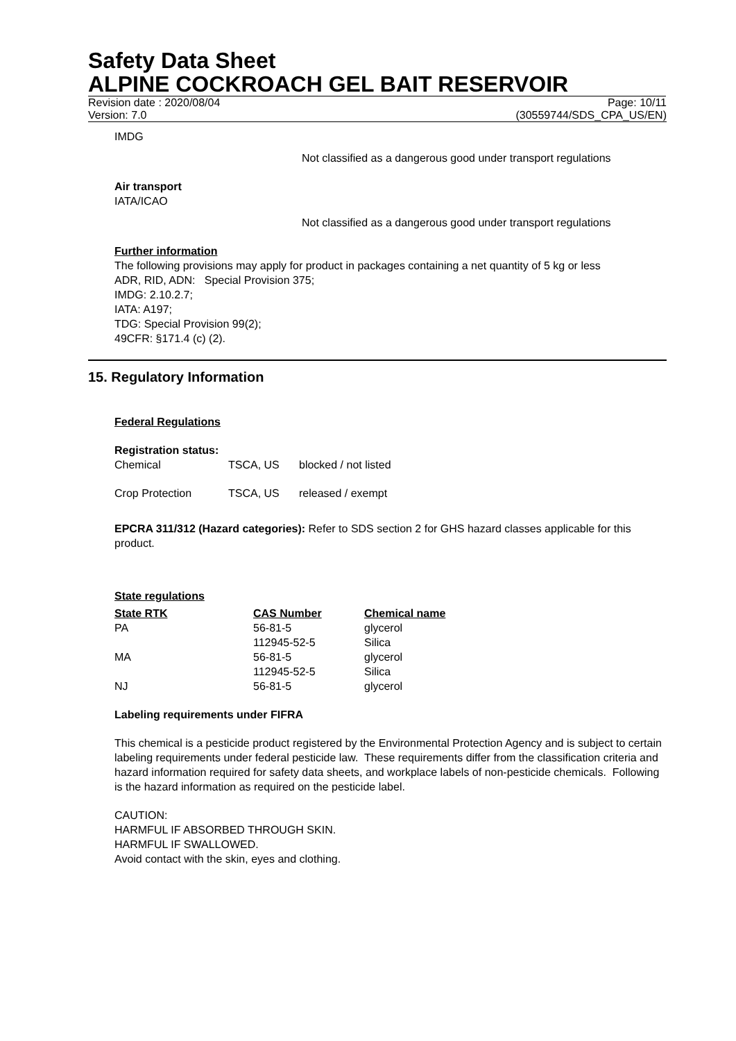Safety Data Sheet
ALPINE COCKROACH GEL BAIT RESERVOIR
Revision date : 2020/08/04 Page: 10/11
Version: 7.0 (30559744/SDS_CPA_US/EN)
IMDG
Not classified as a dangerous good under transport regulations
Air transport
IATA/ICAO
Not classified as a dangerous good under transport regulations
Further information
The following provisions may apply for product in packages containing a net quantity of 5 kg or less
ADR, RID, ADN: Special Provision 375;
IMDG: 2.10.2.7;
IATA: A197;
TDG: Special Provision 99(2);
49CFR: §171.4 (c) (2).
15. Regulatory Information
Federal Regulations
Registration status:
| Chemical | TSCA, US | blocked / not listed |
| Crop Protection | TSCA, US | released / exempt |
EPCRA 311/312 (Hazard categories): Refer to SDS section 2 for GHS hazard classes applicable for this product.
State regulations
| State RTK | CAS Number | Chemical name |
| --- | --- | --- |
| PA | 56-81-5 | glycerol |
| | 112945-52-5 | Silica |
| MA | 56-81-5 | glycerol |
| | 112945-52-5 | Silica |
| NJ | 56-81-5 | glycerol |
Labeling requirements under FIFRA
This chemical is a pesticide product registered by the Environmental Protection Agency and is subject to certain labeling requirements under federal pesticide law. These requirements differ from the classification criteria and hazard information required for safety data sheets, and workplace labels of non-pesticide chemicals. Following is the hazard information as required on the pesticide label.
CAUTION:
HARMFUL IF ABSORBED THROUGH SKIN.
HARMFUL IF SWALLOWED.
Avoid contact with the skin, eyes and clothing.